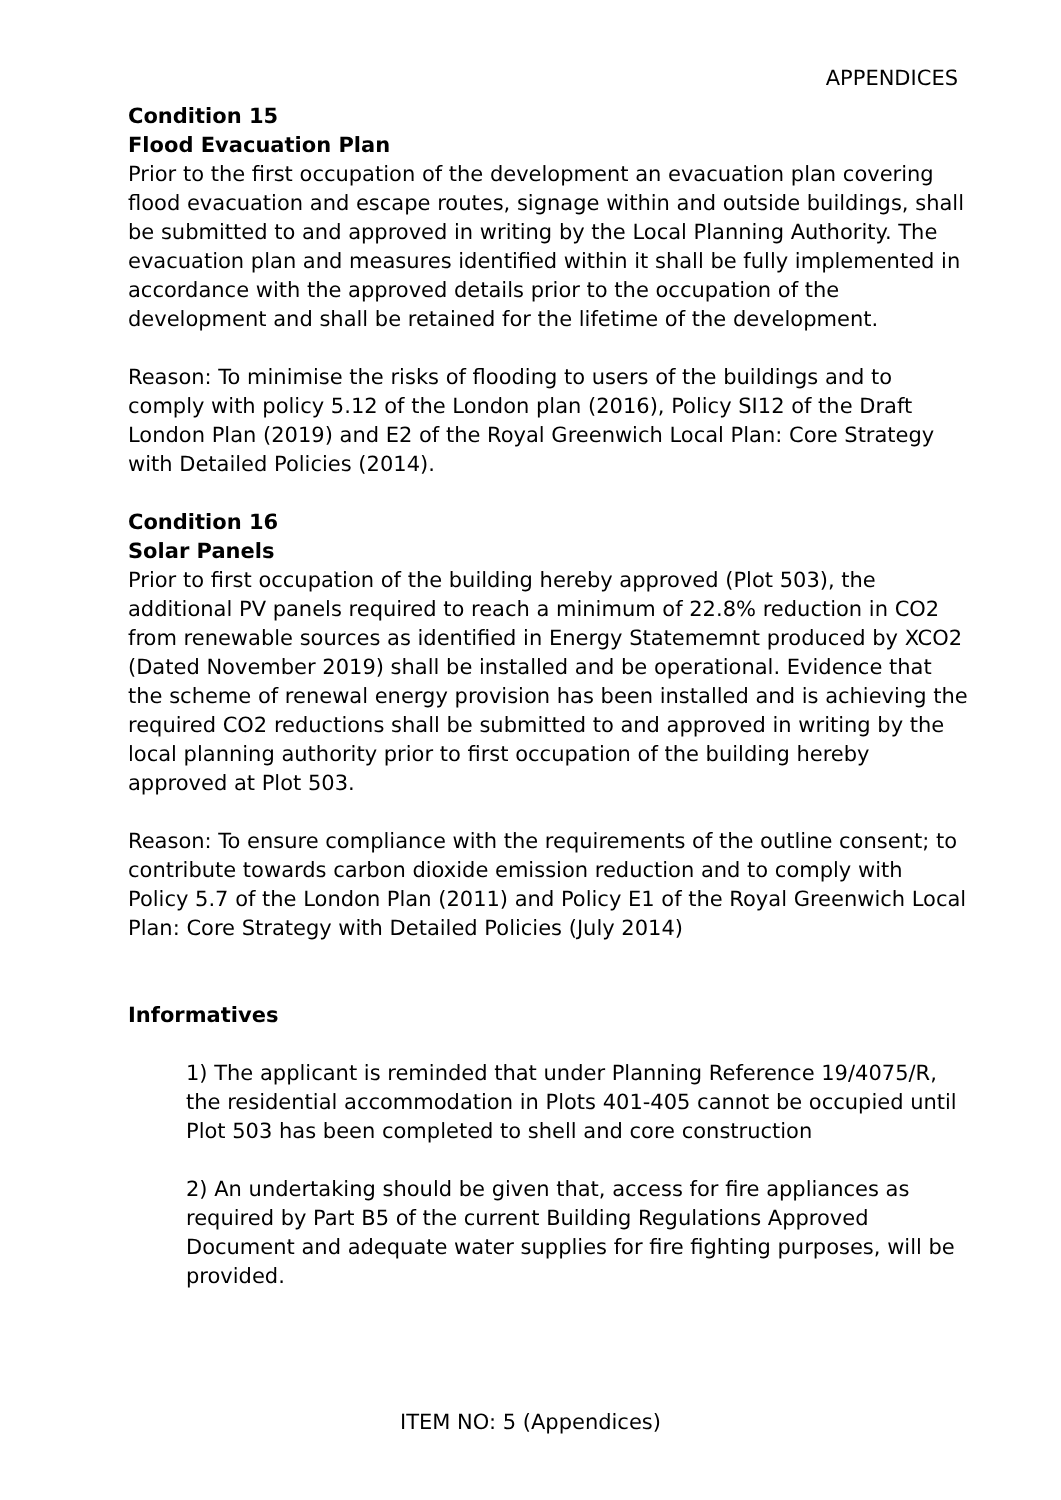APPENDICES
Condition 15
Flood Evacuation Plan
Prior to the first occupation of the development an evacuation plan covering flood evacuation and escape routes, signage within and outside buildings, shall be submitted to and approved in writing by the Local Planning Authority. The evacuation plan and measures identified within it shall be fully implemented in accordance with the approved details prior to the occupation of the development and shall be retained for the lifetime of the development.
Reason: To minimise the risks of flooding to users of the buildings and to comply with policy 5.12 of the London plan (2016), Policy SI12 of the Draft London Plan (2019) and E2 of the Royal Greenwich Local Plan: Core Strategy with Detailed Policies (2014).
Condition 16
Solar Panels
Prior to first occupation of the building hereby approved (Plot 503), the additional PV panels required to reach a minimum of 22.8% reduction in CO2 from renewable sources as identified in Energy Statememnt produced by XCO2 (Dated November 2019) shall be installed and be operational. Evidence that the scheme of renewal energy provision has been installed and is achieving the required CO2 reductions shall be submitted to and approved in writing by the local planning authority prior to first occupation of the building hereby approved at Plot 503.
Reason: To ensure compliance with the requirements of the outline consent; to contribute towards carbon dioxide emission reduction and to comply with Policy 5.7 of the London Plan (2011) and Policy E1 of the Royal Greenwich Local Plan: Core Strategy with Detailed Policies (July 2014)
Informatives
1) The applicant is reminded that under Planning Reference 19/4075/R, the residential accommodation in Plots 401-405 cannot be occupied until Plot 503 has been completed to shell and core construction
2) An undertaking should be given that, access for fire appliances as required by Part B5 of the current Building Regulations Approved Document and adequate water supplies for fire fighting purposes, will be provided.
ITEM NO: 5 (Appendices)